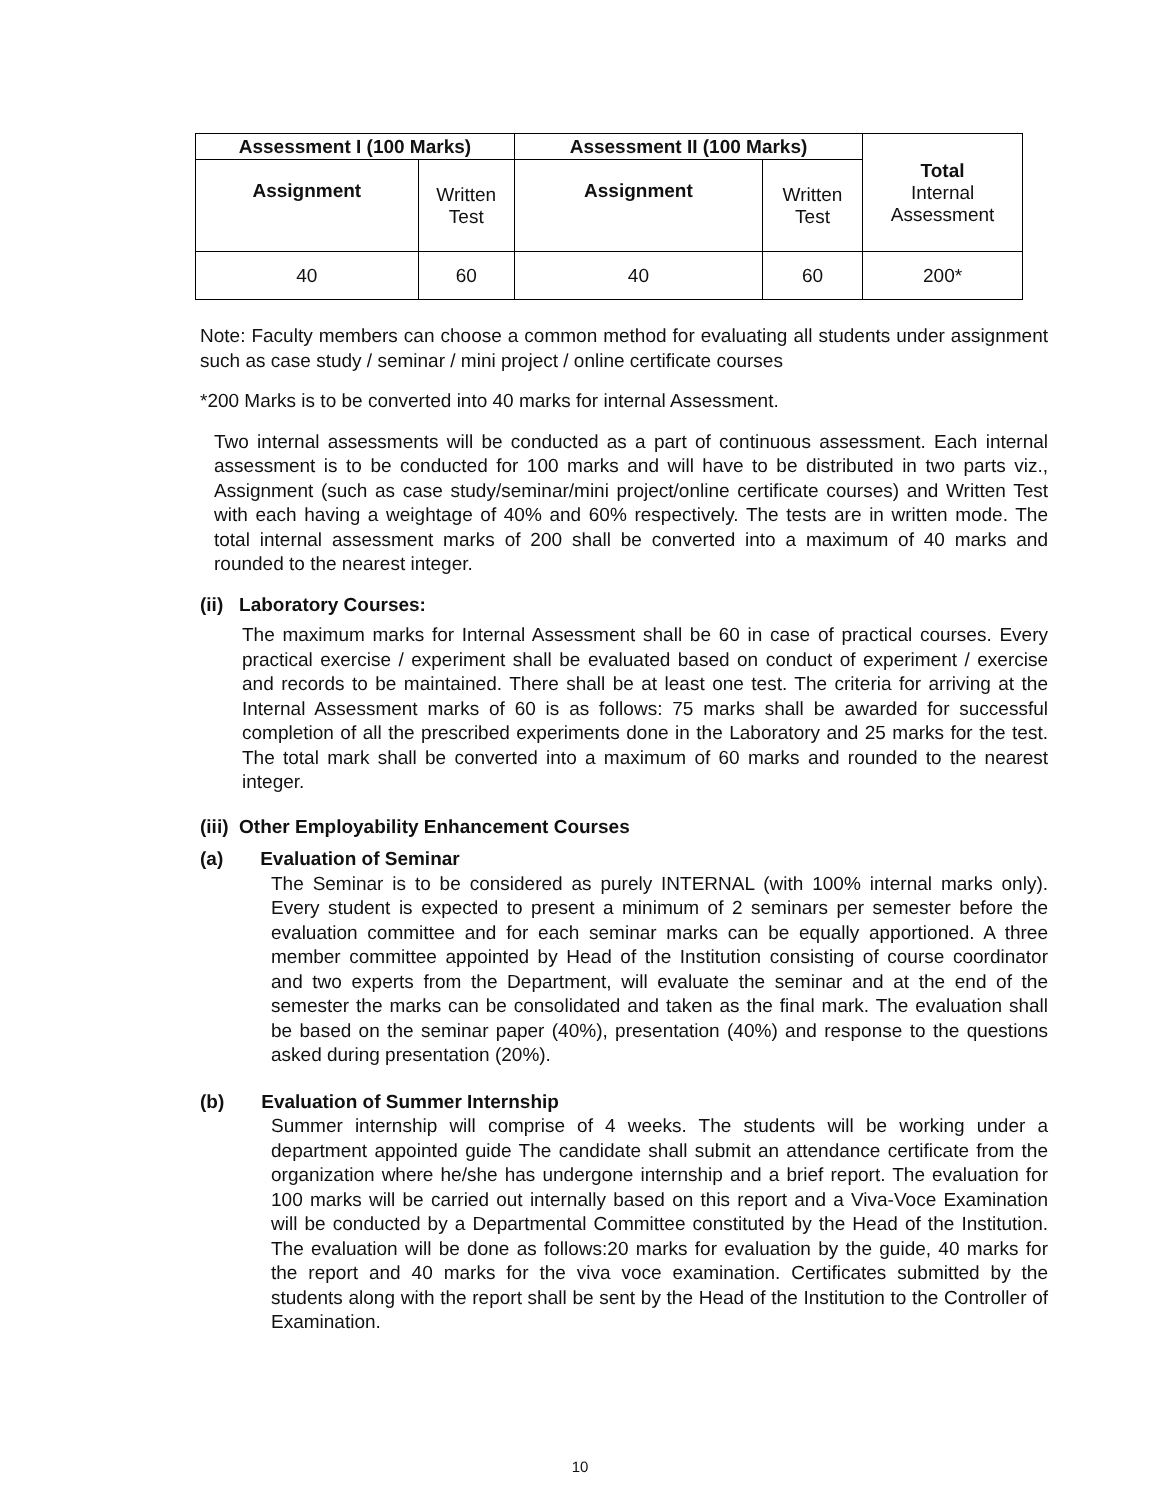| Assessment I (100 Marks) | | Assessment II (100 Marks) | | Total Internal Assessment |
| --- | --- | --- | --- | --- |
| Assignment | Written Test | Assignment | Written Test | |
| 40 | 60 | 40 | 60 | 200* |
Note: Faculty members can choose a common method for evaluating all students under assignment such as case study / seminar / mini project / online certificate courses
*200 Marks is to be converted into 40 marks for internal Assessment.
Two internal assessments will be conducted as a part of continuous assessment. Each internal assessment is to be conducted for 100 marks and will have to be distributed in two parts viz., Assignment (such as case study/seminar/mini project/online certificate courses) and Written Test with each having a weightage of 40% and 60% respectively. The tests are in written mode. The total internal assessment marks of 200 shall be converted into a maximum of 40 marks and rounded to the nearest integer.
(ii) Laboratory Courses:
The maximum marks for Internal Assessment shall be 60 in case of practical courses. Every practical exercise / experiment shall be evaluated based on conduct of experiment / exercise and records to be maintained. There shall be at least one test. The criteria for arriving at the Internal Assessment marks of 60 is as follows: 75 marks shall be awarded for successful completion of all the prescribed experiments done in the Laboratory and 25 marks for the test. The total mark shall be converted into a maximum of 60 marks and rounded to the nearest integer.
(iii) Other Employability Enhancement Courses
(a) Evaluation of Seminar
The Seminar is to be considered as purely INTERNAL (with 100% internal marks only). Every student is expected to present a minimum of 2 seminars per semester before the evaluation committee and for each seminar marks can be equally apportioned. A three member committee appointed by Head of the Institution consisting of course coordinator and two experts from the Department, will evaluate the seminar and at the end of the semester the marks can be consolidated and taken as the final mark. The evaluation shall be based on the seminar paper (40%), presentation (40%) and response to the questions asked during presentation (20%).
(b) Evaluation of Summer Internship
Summer internship will comprise of 4 weeks. The students will be working under a department appointed guide The candidate shall submit an attendance certificate from the organization where he/she has undergone internship and a brief report. The evaluation for 100 marks will be carried out internally based on this report and a Viva-Voce Examination will be conducted by a Departmental Committee constituted by the Head of the Institution. The evaluation will be done as follows:20 marks for evaluation by the guide, 40 marks for the report and 40 marks for the viva voce examination. Certificates submitted by the students along with the report shall be sent by the Head of the Institution to the Controller of Examination.
10